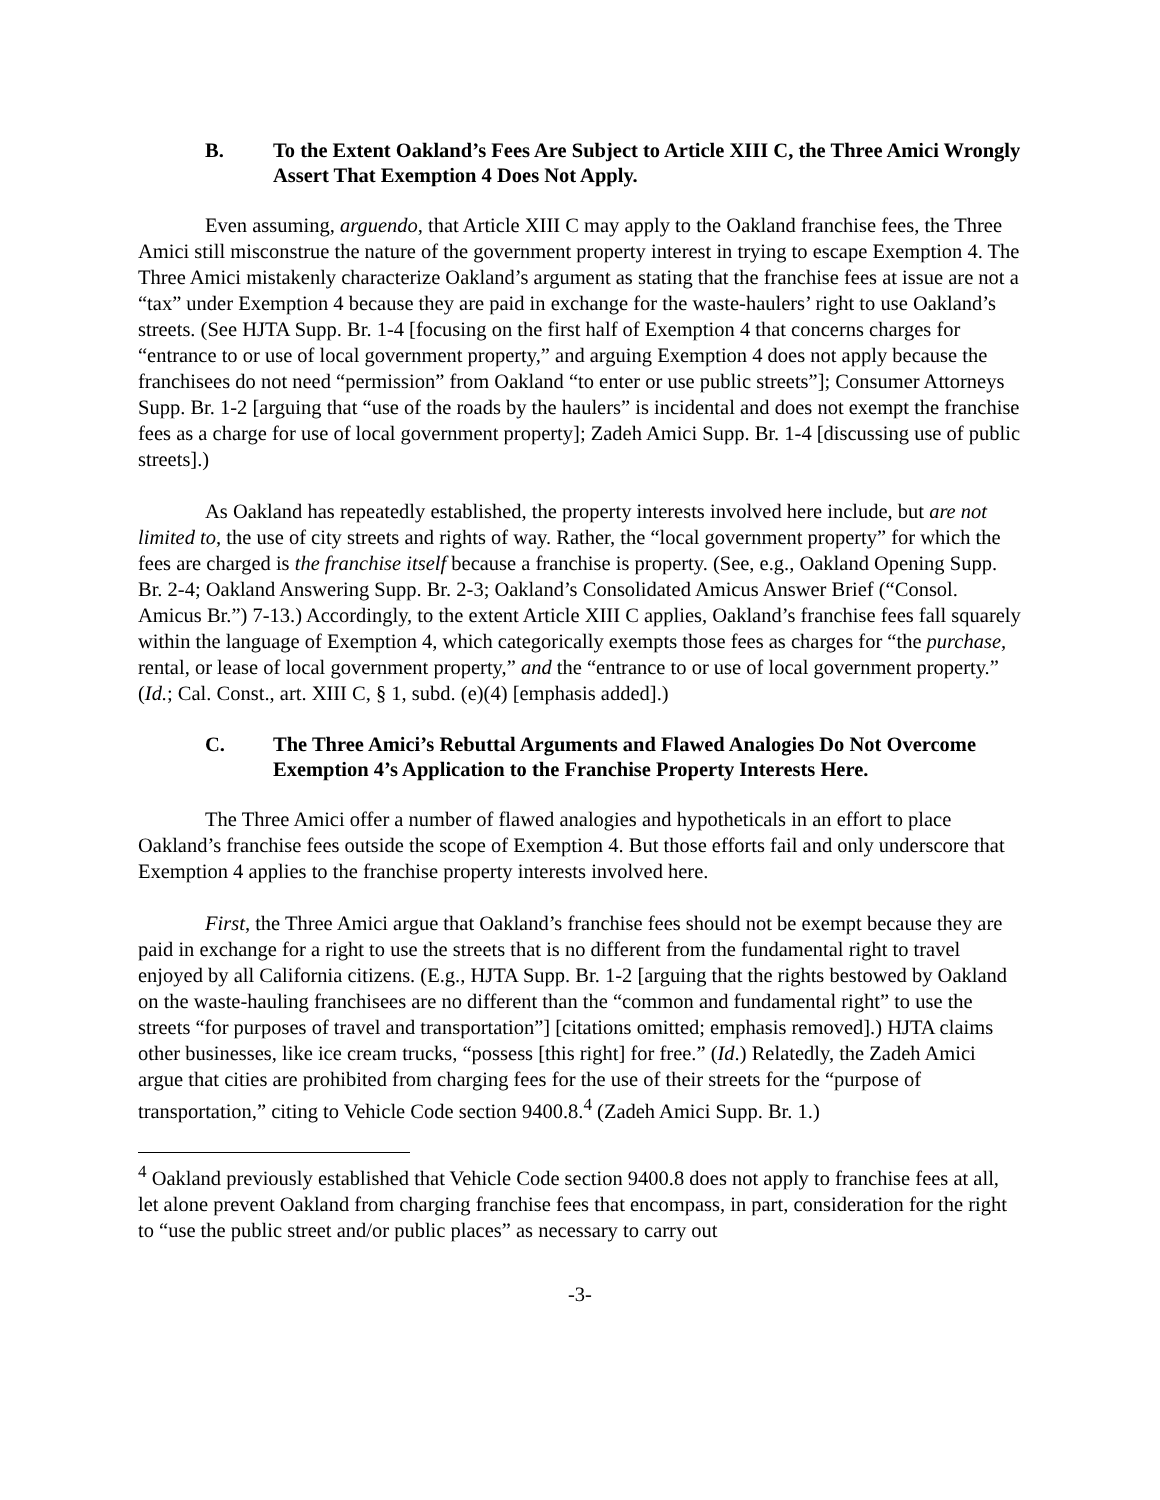B. To the Extent Oakland’s Fees Are Subject to Article XIII C, the Three Amici Wrongly Assert That Exemption 4 Does Not Apply.
Even assuming, arguendo, that Article XIII C may apply to the Oakland franchise fees, the Three Amici still misconstrue the nature of the government property interest in trying to escape Exemption 4. The Three Amici mistakenly characterize Oakland’s argument as stating that the franchise fees at issue are not a “tax” under Exemption 4 because they are paid in exchange for the waste-haulers’ right to use Oakland’s streets. (See HJTA Supp. Br. 1-4 [focusing on the first half of Exemption 4 that concerns charges for “entrance to or use of local government property,” and arguing Exemption 4 does not apply because the franchisees do not need “permission” from Oakland “to enter or use public streets”]; Consumer Attorneys Supp. Br. 1-2 [arguing that “use of the roads by the haulers” is incidental and does not exempt the franchise fees as a charge for use of local government property]; Zadeh Amici Supp. Br. 1-4 [discussing use of public streets].)
As Oakland has repeatedly established, the property interests involved here include, but are not limited to, the use of city streets and rights of way. Rather, the “local government property” for which the fees are charged is the franchise itself because a franchise is property. (See, e.g., Oakland Opening Supp. Br. 2-4; Oakland Answering Supp. Br. 2-3; Oakland’s Consolidated Amicus Answer Brief (“Consol. Amicus Br.”) 7-13.) Accordingly, to the extent Article XIII C applies, Oakland’s franchise fees fall squarely within the language of Exemption 4, which categorically exempts those fees as charges for “the purchase, rental, or lease of local government property,” and the “entrance to or use of local government property.” (Id.; Cal. Const., art. XIII C, § 1, subd. (e)(4) [emphasis added].)
C. The Three Amici’s Rebuttal Arguments and Flawed Analogies Do Not Overcome Exemption 4’s Application to the Franchise Property Interests Here.
The Three Amici offer a number of flawed analogies and hypotheticals in an effort to place Oakland’s franchise fees outside the scope of Exemption 4. But those efforts fail and only underscore that Exemption 4 applies to the franchise property interests involved here.
First, the Three Amici argue that Oakland’s franchise fees should not be exempt because they are paid in exchange for a right to use the streets that is no different from the fundamental right to travel enjoyed by all California citizens. (E.g., HJTA Supp. Br. 1-2 [arguing that the rights bestowed by Oakland on the waste-hauling franchisees are no different than the “common and fundamental right” to use the streets “for purposes of travel and transportation”] [citations omitted; emphasis removed].) HJTA claims other businesses, like ice cream trucks, “possess [this right] for free.” (Id.) Relatedly, the Zadeh Amici argue that cities are prohibited from charging fees for the use of their streets for the “purpose of transportation,” citing to Vehicle Code section 9400.8.<sup>4</sup> (Zadeh Amici Supp. Br. 1.)
<sup>4</sup> Oakland previously established that Vehicle Code section 9400.8 does not apply to franchise fees at all, let alone prevent Oakland from charging franchise fees that encompass, in part, consideration for the right to “use the public street and/or public places” as necessary to carry out
-3-